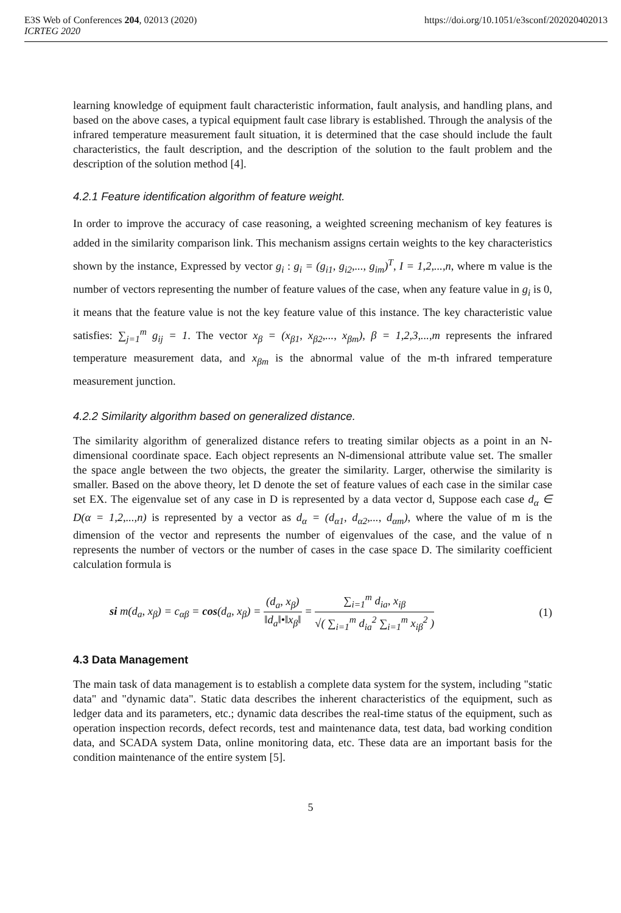E3S Web of Conferences 204, 02013 (2020) https://doi.org/10.1051/e3sconf/202020402013
ICRTEG 2020
learning knowledge of equipment fault characteristic information, fault analysis, and handling plans, and based on the above cases, a typical equipment fault case library is established. Through the analysis of the infrared temperature measurement fault situation, it is determined that the case should include the fault characteristics, the fault description, and the description of the solution to the fault problem and the description of the solution method [4].
4.2.1 Feature identification algorithm of feature weight.
In order to improve the accuracy of case reasoning, a weighted screening mechanism of key features is added in the similarity comparison link. This mechanism assigns certain weights to the key characteristics shown by the instance, Expressed by vector g<sub>i</sub> : g<sub>i</sub> = (g<sub>i1</sub>, g<sub>i2</sub>,..., g<sub>im</sub>)<sup>T</sup>, I = 1,2,...,n, where m value is the number of vectors representing the number of feature values of the case, when any feature value in g<sub>i</sub> is 0, it means that the feature value is not the key feature value of this instance. The key characteristic value satisfies: ∑<sub>j=1</sub><sup>m</sup> g<sub>ij</sub> = 1. The vector x<sub>β</sub> = (x<sub>β1</sub>, x<sub>β2</sub>,..., x<sub>βm</sub>), β = 1,2,3,...,m represents the infrared temperature measurement data, and x<sub>βm</sub> is the abnormal value of the m-th infrared temperature measurement junction.
4.2.2 Similarity algorithm based on generalized distance.
The similarity algorithm of generalized distance refers to treating similar objects as a point in an N-dimensional coordinate space. Each object represents an N-dimensional attribute value set. The smaller the space angle between the two objects, the greater the similarity. Larger, otherwise the similarity is smaller. Based on the above theory, let D denote the set of feature values of each case in the similar case set EX. The eigenvalue set of any case in D is represented by a data vector d, Suppose each case d<sub>α</sub> ∈ D(α = 1,2,...,n) is represented by a vector as d<sub>α</sub> = (d<sub>α1</sub>, d<sub>α2</sub>,..., d<sub>αm</sub>), where the value of m is the dimension of the vector and represents the number of eigenvalues of the case, and the value of n represents the number of vectors or the number of cases in the case space D. The similarity coefficient calculation formula is
si m(d<sub>a</sub>, x<sub>β</sub>) = c<sub>αβ</sub> = cos(d<sub>a</sub>, x<sub>β</sub>) = (d<sub>a</sub>, x<sub>β</sub>) ‖d<sub>a</sub>‖•‖x<sub>β</sub>‖ = ∑<sub>i=1</sub><sup>m</sup> d<sub>ia</sub>, x<sub>iβ</sub> √( ∑<sub>i=1</sub><sup>m</sup> d<sub>ia</sub><sup>2</sup> ∑<sub>i=1</sub><sup>m</sup> x<sub>iβ</sub><sup>2</sup> )
(1)
4.3 Data Management
The main task of data management is to establish a complete data system for the system, including "static data" and "dynamic data". Static data describes the inherent characteristics of the equipment, such as ledger data and its parameters, etc.; dynamic data describes the real-time status of the equipment, such as operation inspection records, defect records, test and maintenance data, test data, bad working condition data, and SCADA system Data, online monitoring data, etc. These data are an important basis for the condition maintenance of the entire system [5].
5